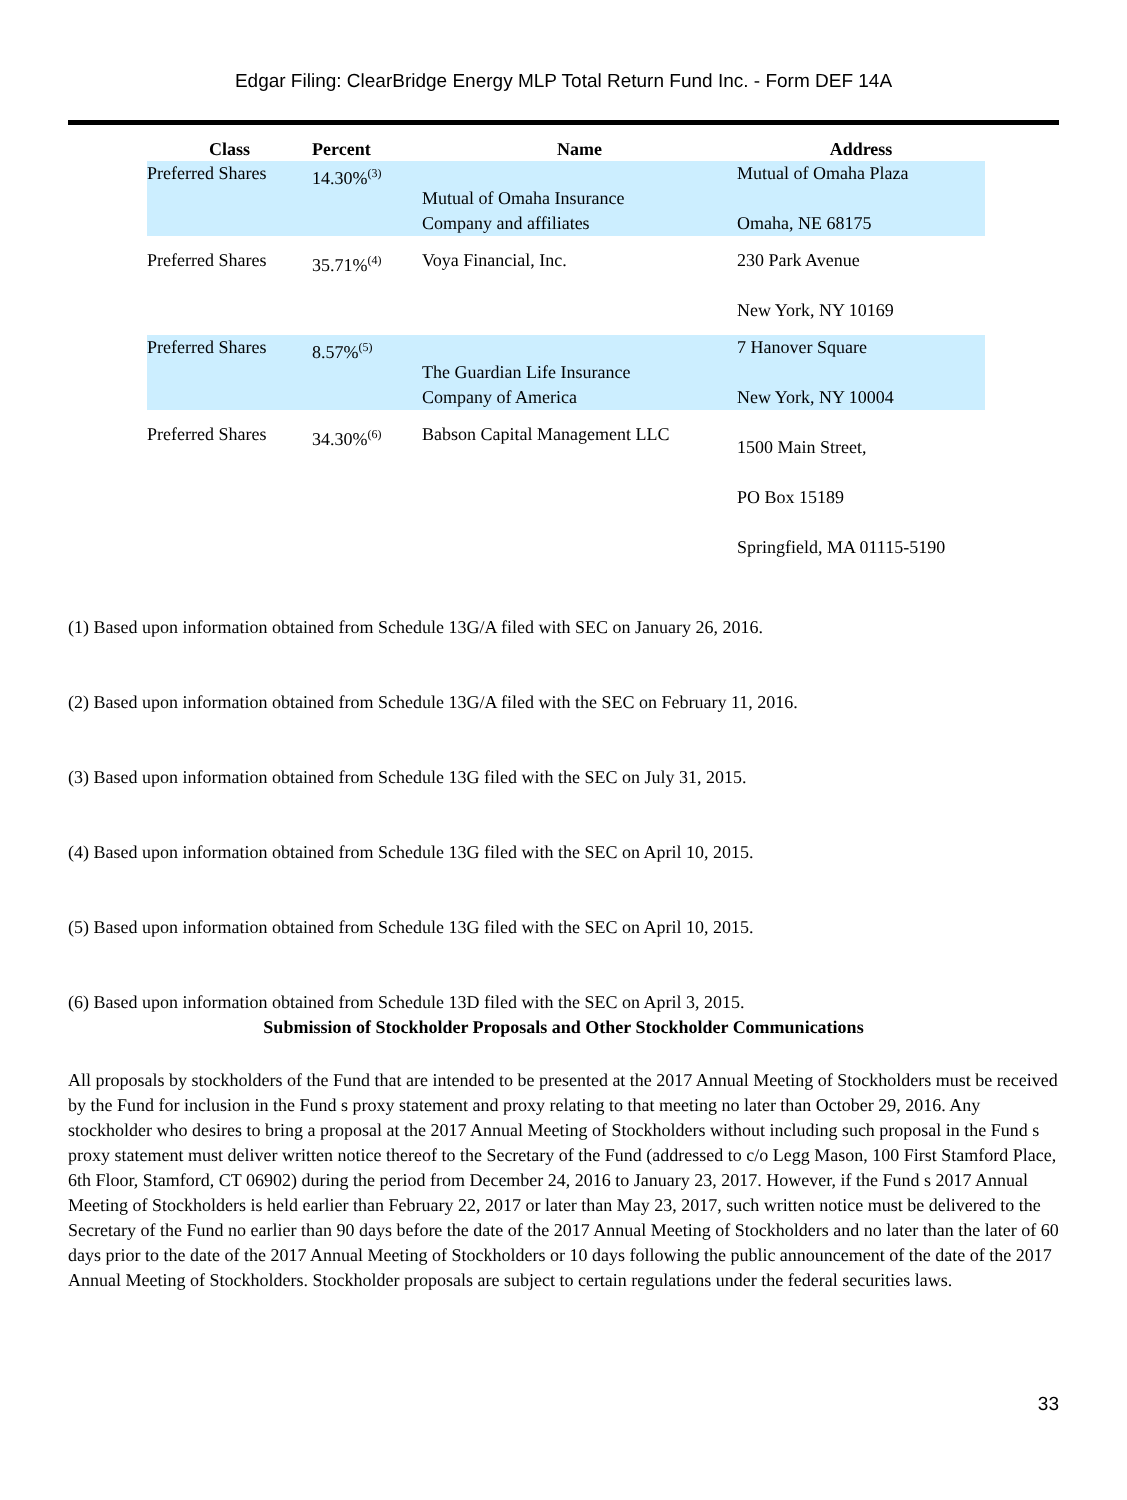Edgar Filing: ClearBridge Energy MLP Total Return Fund Inc. - Form DEF 14A
| Class | Percent | Name | Address |
| --- | --- | --- | --- |
| Preferred Shares | 14.30%<sup>(3)</sup> | Mutual of Omaha Insurance Company and affiliates | Mutual of Omaha Plaza Omaha, NE 68175 |
| Preferred Shares | 35.71%<sup>(4)</sup> | Voya Financial, Inc. | 230 Park Avenue New York, NY 10169 |
| Preferred Shares | 8.57%<sup>(5)</sup> | The Guardian Life Insurance Company of America | 7 Hanover Square New York, NY 10004 |
| Preferred Shares | 34.30%<sup>(6)</sup> | Babson Capital Management LLC | 1500 Main Street, PO Box 15189 Springfield, MA 01115-5190 |
(1) Based upon information obtained from Schedule 13G/A filed with SEC on January 26, 2016.
(2) Based upon information obtained from Schedule 13G/A filed with the SEC on February 11, 2016.
(3) Based upon information obtained from Schedule 13G filed with the SEC on July 31, 2015.
(4) Based upon information obtained from Schedule 13G filed with the SEC on April 10, 2015.
(5) Based upon information obtained from Schedule 13G filed with the SEC on April 10, 2015.
(6) Based upon information obtained from Schedule 13D filed with the SEC on April 3, 2015.
Submission of Stockholder Proposals and Other Stockholder Communications
All proposals by stockholders of the Fund that are intended to be presented at the 2017 Annual Meeting of Stockholders must be received by the Fund for inclusion in the Fund s proxy statement and proxy relating to that meeting no later than October 29, 2016. Any stockholder who desires to bring a proposal at the 2017 Annual Meeting of Stockholders without including such proposal in the Fund s proxy statement must deliver written notice thereof to the Secretary of the Fund (addressed to c/o Legg Mason, 100 First Stamford Place, 6th Floor, Stamford, CT 06902) during the period from December 24, 2016 to January 23, 2017. However, if the Fund s 2017 Annual Meeting of Stockholders is held earlier than February 22, 2017 or later than May 23, 2017, such written notice must be delivered to the Secretary of the Fund no earlier than 90 days before the date of the 2017 Annual Meeting of Stockholders and no later than the later of 60 days prior to the date of the 2017 Annual Meeting of Stockholders or 10 days following the public announcement of the date of the 2017 Annual Meeting of Stockholders. Stockholder proposals are subject to certain regulations under the federal securities laws.
33